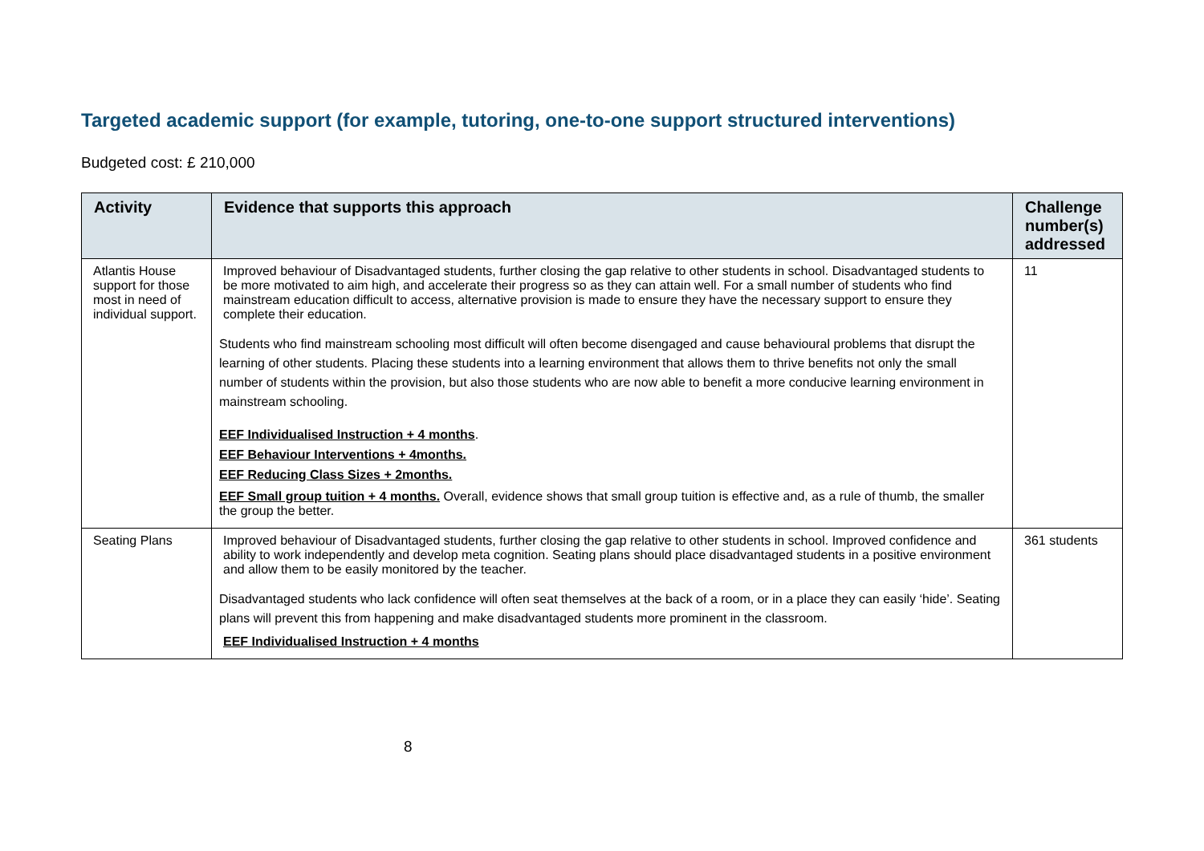Targeted academic support (for example, tutoring, one-to-one support structured interventions)
Budgeted cost: £ 210,000
| Activity | Evidence that supports this approach | Challenge number(s) addressed |
| --- | --- | --- |
| Atlantis House support for those most in need of individual support. | Improved behaviour of Disadvantaged students, further closing the gap relative to other students in school. Disadvantaged students to be more motivated to aim high, and accelerate their progress so as they can attain well. For a small number of students who find mainstream education difficult to access, alternative provision is made to ensure they have the necessary support to ensure they complete their education. Students who find mainstream schooling most difficult will often become disengaged and cause behavioural problems that disrupt the learning of other students. Placing these students into a learning environment that allows them to thrive benefits not only the small number of students within the provision, but also those students who are now able to benefit a more conducive learning environment in mainstream schooling. EEF Individualised Instruction + 4 months . EEF Behaviour Interventions + 4months. EEF Reducing Class Sizes + 2months. EEF Small group tuition + 4 months. Overall, evidence shows that small group tuition is effective and, as a rule of thumb, the smaller the group the better. | 11 |
| Seating Plans | Improved behaviour of Disadvantaged students, further closing the gap relative to other students in school. Improved confidence and ability to work independently and develop meta cognition. Seating plans should place disadvantaged students in a positive environment and allow them to be easily monitored by the teacher. Disadvantaged students who lack confidence will often seat themselves at the back of a room, or in a place they can easily ‘hide’. Seating plans will prevent this from happening and make disadvantaged students more prominent in the classroom. EEF Individualised Instruction + 4 months | 361 students |
8